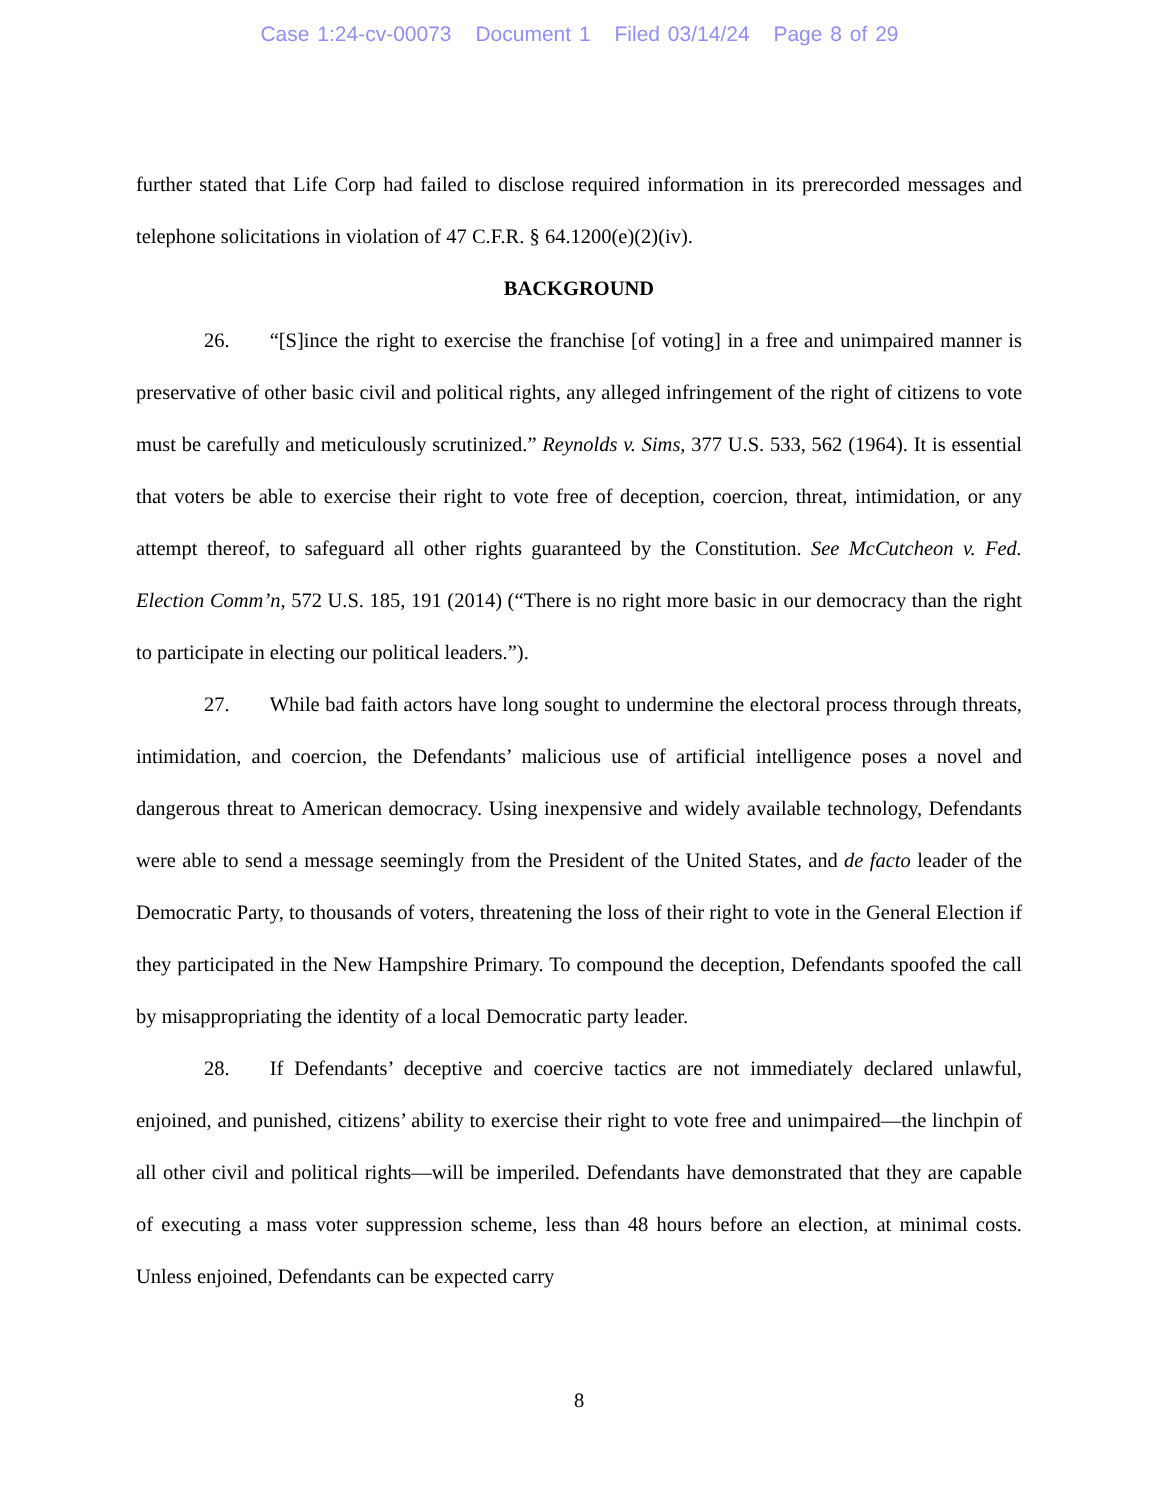Case 1:24-cv-00073 Document 1 Filed 03/14/24 Page 8 of 29
further stated that Life Corp had failed to disclose required information in its prerecorded messages and telephone solicitations in violation of 47 C.F.R. § 64.1200(e)(2)(iv).
BACKGROUND
26. “[S]ince the right to exercise the franchise [of voting] in a free and unimpaired manner is preservative of other basic civil and political rights, any alleged infringement of the right of citizens to vote must be carefully and meticulously scrutinized.” Reynolds v. Sims, 377 U.S. 533, 562 (1964). It is essential that voters be able to exercise their right to vote free of deception, coercion, threat, intimidation, or any attempt thereof, to safeguard all other rights guaranteed by the Constitution. See McCutcheon v. Fed. Election Comm’n, 572 U.S. 185, 191 (2014) (“There is no right more basic in our democracy than the right to participate in electing our political leaders.”).
27. While bad faith actors have long sought to undermine the electoral process through threats, intimidation, and coercion, the Defendants’ malicious use of artificial intelligence poses a novel and dangerous threat to American democracy. Using inexpensive and widely available technology, Defendants were able to send a message seemingly from the President of the United States, and de facto leader of the Democratic Party, to thousands of voters, threatening the loss of their right to vote in the General Election if they participated in the New Hampshire Primary. To compound the deception, Defendants spoofed the call by misappropriating the identity of a local Democratic party leader.
28. If Defendants’ deceptive and coercive tactics are not immediately declared unlawful, enjoined, and punished, citizens’ ability to exercise their right to vote free and unimpaired—the linchpin of all other civil and political rights—will be imperiled. Defendants have demonstrated that they are capable of executing a mass voter suppression scheme, less than 48 hours before an election, at minimal costs. Unless enjoined, Defendants can be expected carry
8